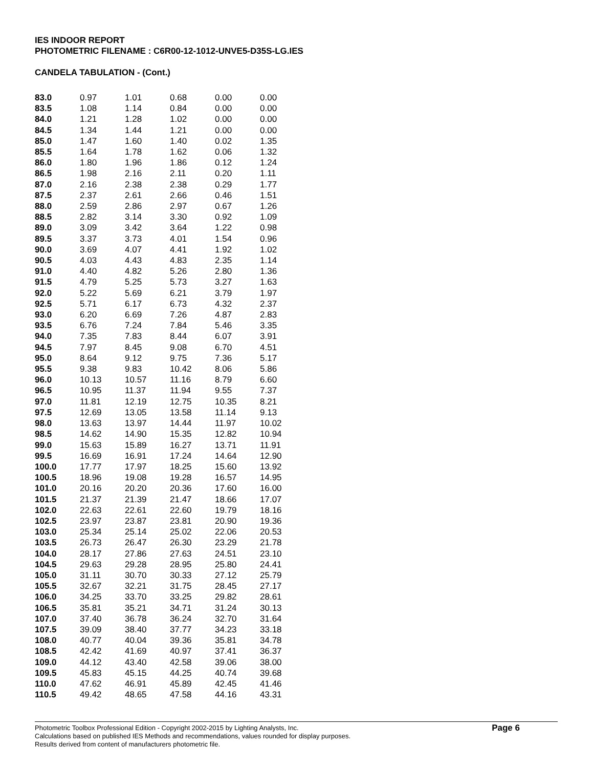IES INDOOR REPORT
PHOTOMETRIC FILENAME : C6R00-12-1012-UNVE5-D35S-LG.IES
CANDELA TABULATION - (Cont.)
| 83.0 | 0.97 | 1.01 | 0.68 | 0.00 | 0.00 |
| 83.5 | 1.08 | 1.14 | 0.84 | 0.00 | 0.00 |
| 84.0 | 1.21 | 1.28 | 1.02 | 0.00 | 0.00 |
| 84.5 | 1.34 | 1.44 | 1.21 | 0.00 | 0.00 |
| 85.0 | 1.47 | 1.60 | 1.40 | 0.02 | 1.35 |
| 85.5 | 1.64 | 1.78 | 1.62 | 0.06 | 1.32 |
| 86.0 | 1.80 | 1.96 | 1.86 | 0.12 | 1.24 |
| 86.5 | 1.98 | 2.16 | 2.11 | 0.20 | 1.11 |
| 87.0 | 2.16 | 2.38 | 2.38 | 0.29 | 1.77 |
| 87.5 | 2.37 | 2.61 | 2.66 | 0.46 | 1.51 |
| 88.0 | 2.59 | 2.86 | 2.97 | 0.67 | 1.26 |
| 88.5 | 2.82 | 3.14 | 3.30 | 0.92 | 1.09 |
| 89.0 | 3.09 | 3.42 | 3.64 | 1.22 | 0.98 |
| 89.5 | 3.37 | 3.73 | 4.01 | 1.54 | 0.96 |
| 90.0 | 3.69 | 4.07 | 4.41 | 1.92 | 1.02 |
| 90.5 | 4.03 | 4.43 | 4.83 | 2.35 | 1.14 |
| 91.0 | 4.40 | 4.82 | 5.26 | 2.80 | 1.36 |
| 91.5 | 4.79 | 5.25 | 5.73 | 3.27 | 1.63 |
| 92.0 | 5.22 | 5.69 | 6.21 | 3.79 | 1.97 |
| 92.5 | 5.71 | 6.17 | 6.73 | 4.32 | 2.37 |
| 93.0 | 6.20 | 6.69 | 7.26 | 4.87 | 2.83 |
| 93.5 | 6.76 | 7.24 | 7.84 | 5.46 | 3.35 |
| 94.0 | 7.35 | 7.83 | 8.44 | 6.07 | 3.91 |
| 94.5 | 7.97 | 8.45 | 9.08 | 6.70 | 4.51 |
| 95.0 | 8.64 | 9.12 | 9.75 | 7.36 | 5.17 |
| 95.5 | 9.38 | 9.83 | 10.42 | 8.06 | 5.86 |
| 96.0 | 10.13 | 10.57 | 11.16 | 8.79 | 6.60 |
| 96.5 | 10.95 | 11.37 | 11.94 | 9.55 | 7.37 |
| 97.0 | 11.81 | 12.19 | 12.75 | 10.35 | 8.21 |
| 97.5 | 12.69 | 13.05 | 13.58 | 11.14 | 9.13 |
| 98.0 | 13.63 | 13.97 | 14.44 | 11.97 | 10.02 |
| 98.5 | 14.62 | 14.90 | 15.35 | 12.82 | 10.94 |
| 99.0 | 15.63 | 15.89 | 16.27 | 13.71 | 11.91 |
| 99.5 | 16.69 | 16.91 | 17.24 | 14.64 | 12.90 |
| 100.0 | 17.77 | 17.97 | 18.25 | 15.60 | 13.92 |
| 100.5 | 18.96 | 19.08 | 19.28 | 16.57 | 14.95 |
| 101.0 | 20.16 | 20.20 | 20.36 | 17.60 | 16.00 |
| 101.5 | 21.37 | 21.39 | 21.47 | 18.66 | 17.07 |
| 102.0 | 22.63 | 22.61 | 22.60 | 19.79 | 18.16 |
| 102.5 | 23.97 | 23.87 | 23.81 | 20.90 | 19.36 |
| 103.0 | 25.34 | 25.14 | 25.02 | 22.06 | 20.53 |
| 103.5 | 26.73 | 26.47 | 26.30 | 23.29 | 21.78 |
| 104.0 | 28.17 | 27.86 | 27.63 | 24.51 | 23.10 |
| 104.5 | 29.63 | 29.28 | 28.95 | 25.80 | 24.41 |
| 105.0 | 31.11 | 30.70 | 30.33 | 27.12 | 25.79 |
| 105.5 | 32.67 | 32.21 | 31.75 | 28.45 | 27.17 |
| 106.0 | 34.25 | 33.70 | 33.25 | 29.82 | 28.61 |
| 106.5 | 35.81 | 35.21 | 34.71 | 31.24 | 30.13 |
| 107.0 | 37.40 | 36.78 | 36.24 | 32.70 | 31.64 |
| 107.5 | 39.09 | 38.40 | 37.77 | 34.23 | 33.18 |
| 108.0 | 40.77 | 40.04 | 39.36 | 35.81 | 34.78 |
| 108.5 | 42.42 | 41.69 | 40.97 | 37.41 | 36.37 |
| 109.0 | 44.12 | 43.40 | 42.58 | 39.06 | 38.00 |
| 109.5 | 45.83 | 45.15 | 44.25 | 40.74 | 39.68 |
| 110.0 | 47.62 | 46.91 | 45.89 | 42.45 | 41.46 |
| 110.5 | 49.42 | 48.65 | 47.58 | 44.16 | 43.31 |
Photometric Toolbox Professional Edition - Copyright 2002-2015 by Lighting Analysts, Inc.
Calculations based on published IES Methods and recommendations, values rounded for display purposes.
Results derived from content of manufacturers photometric file.
Page 6